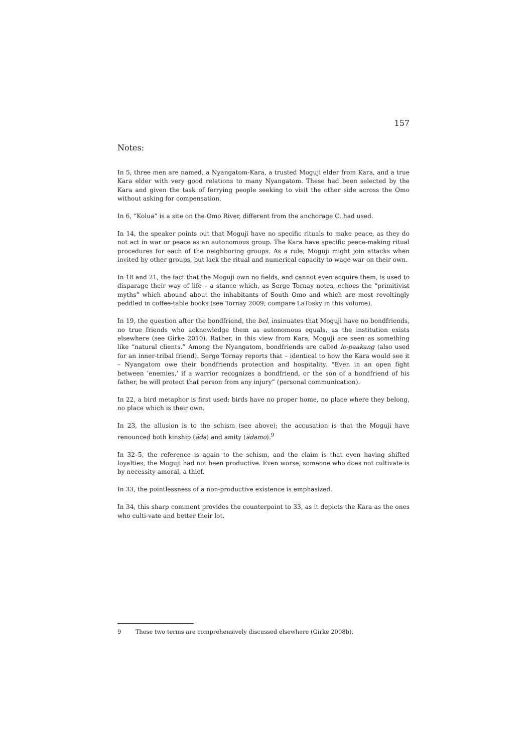157
Notes:
In 5, three men are named, a Nyangatom-Kara, a trusted Moguji elder from Kara, and a true Kara elder with very good relations to many Nyangatom. These had been selected by the Kara and given the task of ferrying people seeking to visit the other side across the Omo without asking for compensation.
In 6, “Kolua” is a site on the Omo River, different from the anchorage C. had used.
In 14, the speaker points out that Moguji have no specific rituals to make peace, as they do not act in war or peace as an autonomous group. The Kara have specific peace-making ritual procedures for each of the neighboring groups. As a rule, Moguji might join attacks when invited by other groups, but lack the ritual and numerical capacity to wage war on their own.
In 18 and 21, the fact that the Moguji own no fields, and cannot even acquire them, is used to disparage their way of life – a stance which, as Serge Tornay notes, echoes the “primitivist myths” which abound about the inhabitants of South Omo and which are most revoltingly peddled in coffee-table books (see Tornay 2009; compare LaTosky in this volume).
In 19, the question after the bondfriend, the bel, insinuates that Moguji have no bondfriends, no true friends who acknowledge them as autonomous equals, as the institution exists elsewhere (see Girke 2010). Rather, in this view from Kara, Moguji are seen as something like “natural clients.” Among the Nyangatom, bondfriends are called lo-paakang (also used for an inner-tribal friend). Serge Tornay reports that – identical to how the Kara would see it – Nyangatom owe their bondfriends protection and hospitality. “Even in an open fight between ‘enemies,’ if a warrior recognizes a bondfriend, or the son of a bondfriend of his father, he will protect that person from any injury” (personal communication).
In 22, a bird metaphor is first used: birds have no proper home, no place where they belong, no place which is their own.
In 23, the allusion is to the schism (see above); the accusation is that the Moguji have renounced both kinship (äda) and amity (ädamo).<sup>9</sup>
In 32–5, the reference is again to the schism, and the claim is that even having shifted loyalties, the Moguji had not been productive. Even worse, someone who does not cultivate is by necessity amoral, a thief.
In 33, the pointlessness of a non-productive existence is emphasized.
In 34, this sharp comment provides the counterpoint to 33, as it depicts the Kara as the ones who culti-vate and better their lot.
9 These two terms are comprehensively discussed elsewhere (Girke 2008b).